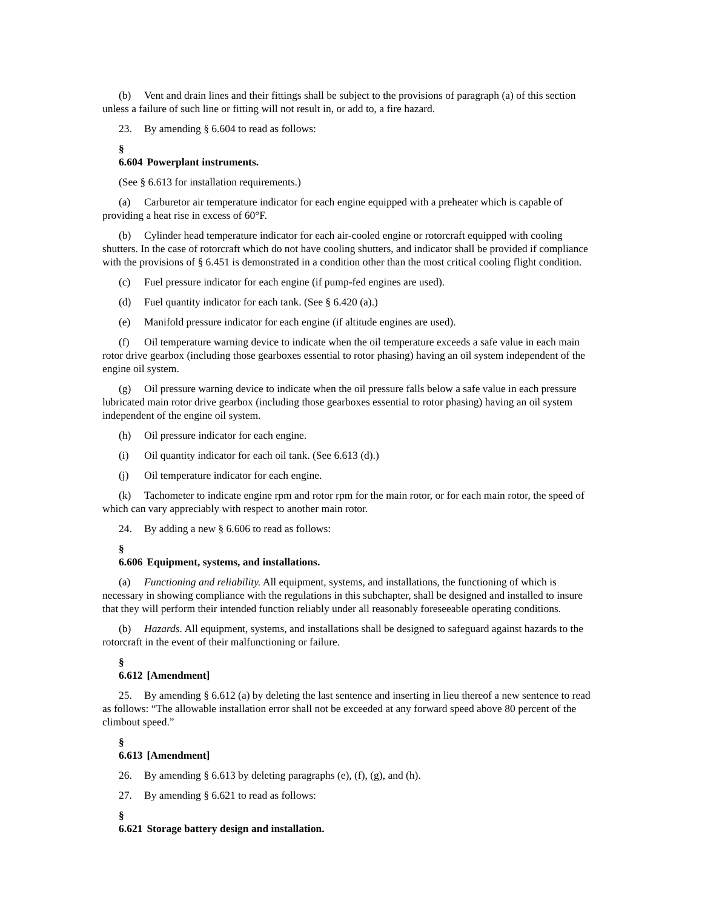(b) Vent and drain lines and their fittings shall be subject to the provisions of paragraph (a) of this section unless a failure of such line or fitting will not result in, or add to, a fire hazard.
23. By amending § 6.604 to read as follows:
§ 6.604 Powerplant instruments.
(See § 6.613 for installation requirements.)
(a) Carburetor air temperature indicator for each engine equipped with a preheater which is capable of providing a heat rise in excess of 60°F.
(b) Cylinder head temperature indicator for each air-cooled engine or rotorcraft equipped with cooling shutters. In the case of rotorcraft which do not have cooling shutters, and indicator shall be provided if compliance with the provisions of § 6.451 is demonstrated in a condition other than the most critical cooling flight condition.
(c) Fuel pressure indicator for each engine (if pump-fed engines are used).
(d) Fuel quantity indicator for each tank. (See § 6.420 (a).)
(e) Manifold pressure indicator for each engine (if altitude engines are used).
(f) Oil temperature warning device to indicate when the oil temperature exceeds a safe value in each main rotor drive gearbox (including those gearboxes essential to rotor phasing) having an oil system independent of the engine oil system.
(g) Oil pressure warning device to indicate when the oil pressure falls below a safe value in each pressure lubricated main rotor drive gearbox (including those gearboxes essential to rotor phasing) having an oil system independent of the engine oil system.
(h) Oil pressure indicator for each engine.
(i) Oil quantity indicator for each oil tank. (See 6.613 (d).)
(j) Oil temperature indicator for each engine.
(k) Tachometer to indicate engine rpm and rotor rpm for the main rotor, or for each main rotor, the speed of which can vary appreciably with respect to another main rotor.
24. By adding a new § 6.606 to read as follows:
§ 6.606 Equipment, systems, and installations.
(a) Functioning and reliability. All equipment, systems, and installations, the functioning of which is necessary in showing compliance with the regulations in this subchapter, shall be designed and installed to insure that they will perform their intended function reliably under all reasonably foreseeable operating conditions.
(b) Hazards. All equipment, systems, and installations shall be designed to safeguard against hazards to the rotorcraft in the event of their malfunctioning or failure.
§ 6.612 [Amendment]
25. By amending § 6.612 (a) by deleting the last sentence and inserting in lieu thereof a new sentence to read as follows: “The allowable installation error shall not be exceeded at any forward speed above 80 percent of the climbout speed.”
§ 6.613 [Amendment]
26. By amending § 6.613 by deleting paragraphs (e), (f), (g), and (h).
27. By amending § 6.621 to read as follows:
§ 6.621 Storage battery design and installation.